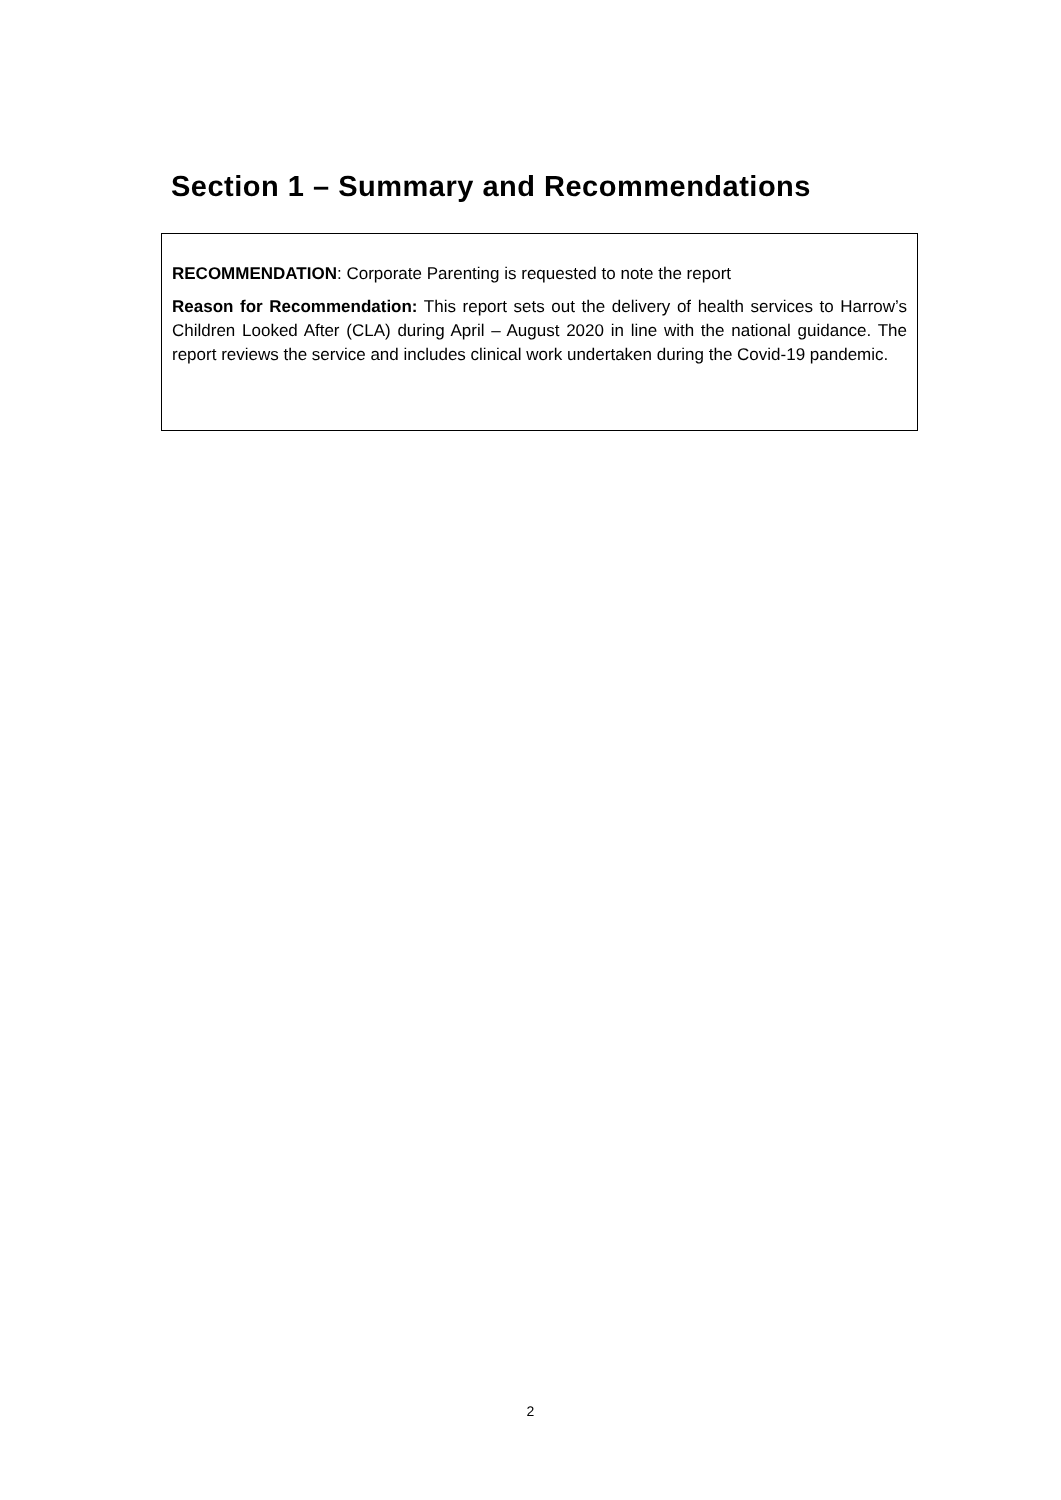Section 1 – Summary and Recommendations
RECOMMENDATION: Corporate Parenting is requested to note the report
Reason for Recommendation: This report sets out the delivery of health services to Harrow’s Children Looked After (CLA) during April – August 2020 in line with the national guidance. The report reviews the service and includes clinical work undertaken during the Covid-19 pandemic.
2